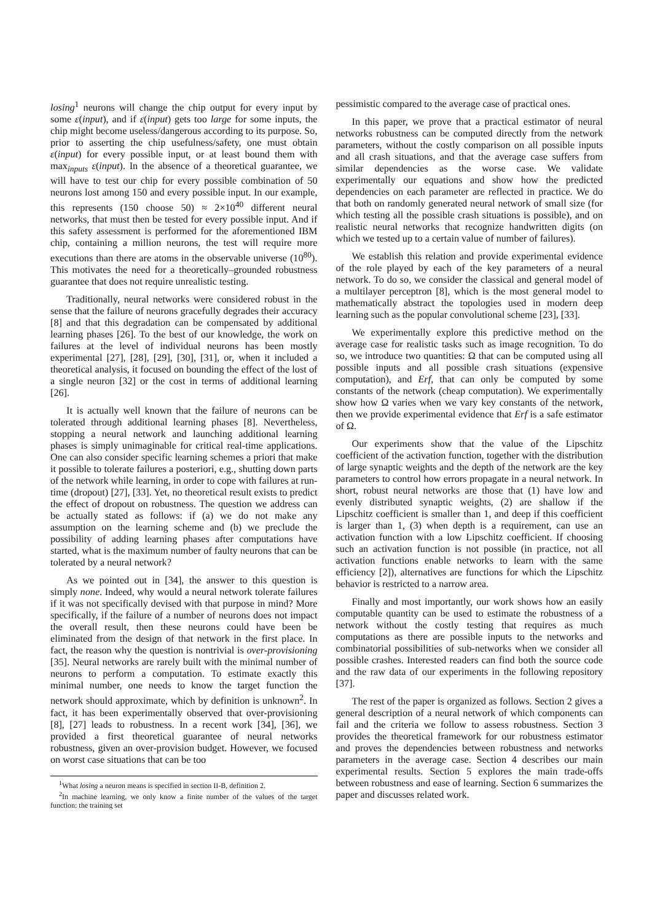losing<sup>1</sup> neurons will change the chip output for every input by some ε(input), and if ε(input) gets too large for some inputs, the chip might become useless/dangerous according to its purpose. So, prior to asserting the chip usefulness/safety, one must obtain ε(input) for every possible input, or at least bound them with max<sub>inputs</sub> ε(input). In the absence of a theoretical guarantee, we will have to test our chip for every possible combination of 50 neurons lost among 150 and every possible input. In our example, this represents (150 choose 50) ≈ 2×10<sup>40</sup> different neural networks, that must then be tested for every possible input. And if this safety assessment is performed for the aforementioned IBM chip, containing a million neurons, the test will require more executions than there are atoms in the observable universe (10<sup>80</sup>). This motivates the need for a theoretically–grounded robustness guarantee that does not require unrealistic testing.
Traditionally, neural networks were considered robust in the sense that the failure of neurons gracefully degrades their accuracy [8] and that this degradation can be compensated by additional learning phases [26]. To the best of our knowledge, the work on failures at the level of individual neurons has been mostly experimental [27], [28], [29], [30], [31], or, when it included a theoretical analysis, it focused on bounding the effect of the lost of a single neuron [32] or the cost in terms of additional learning [26].
It is actually well known that the failure of neurons can be tolerated through additional learning phases [8]. Nevertheless, stopping a neural network and launching additional learning phases is simply unimaginable for critical real-time applications. One can also consider specific learning schemes a priori that make it possible to tolerate failures a posteriori, e.g., shutting down parts of the network while learning, in order to cope with failures at run-time (dropout) [27], [33]. Yet, no theoretical result exists to predict the effect of dropout on robustness. The question we address can be actually stated as follows: if (a) we do not make any assumption on the learning scheme and (b) we preclude the possibility of adding learning phases after computations have started, what is the maximum number of faulty neurons that can be tolerated by a neural network?
As we pointed out in [34], the answer to this question is simply none. Indeed, why would a neural network tolerate failures if it was not specifically devised with that purpose in mind? More specifically, if the failure of a number of neurons does not impact the overall result, then these neurons could have been be eliminated from the design of that network in the first place. In fact, the reason why the question is nontrivial is over-provisioning [35]. Neural networks are rarely built with the minimal number of neurons to perform a computation. To estimate exactly this minimal number, one needs to know the target function the network should approximate, which by definition is unknown<sup>2</sup>. In fact, it has been experimentally observed that over-provisioning [8], [27] leads to robustness. In a recent work [34], [36], we provided a first theoretical guarantee of neural networks robustness, given an over-provision budget. However, we focused on worst case situations that can be too
<sup>1</sup> What losing a neuron means is specified in section II-B, definition 2.
<sup>2</sup> In machine learning, we only know a finite number of the values of the target function: the training set
pessimistic compared to the average case of practical ones.
In this paper, we prove that a practical estimator of neural networks robustness can be computed directly from the network parameters, without the costly comparison on all possible inputs and all crash situations, and that the average case suffers from similar dependencies as the worse case. We validate experimentally our equations and show how the predicted dependencies on each parameter are reflected in practice. We do that both on randomly generated neural network of small size (for which testing all the possible crash situations is possible), and on realistic neural networks that recognize handwritten digits (on which we tested up to a certain value of number of failures).
We establish this relation and provide experimental evidence of the role played by each of the key parameters of a neural network. To do so, we consider the classical and general model of a multilayer perceptron [8], which is the most general model to mathematically abstract the topologies used in modern deep learning such as the popular convolutional scheme [23], [33].
We experimentally explore this predictive method on the average case for realistic tasks such as image recognition. To do so, we introduce two quantities: Ω that can be computed using all possible inputs and all possible crash situations (expensive computation), and Erf, that can only be computed by some constants of the network (cheap computation). We experimentally show how Ω varies when we vary key constants of the network, then we provide experimental evidence that Erf is a safe estimator of Ω.
Our experiments show that the value of the Lipschitz coefficient of the activation function, together with the distribution of large synaptic weights and the depth of the network are the key parameters to control how errors propagate in a neural network. In short, robust neural networks are those that (1) have low and evenly distributed synaptic weights, (2) are shallow if the Lipschitz coefficient is smaller than 1, and deep if this coefficient is larger than 1, (3) when depth is a requirement, can use an activation function with a low Lipschitz coefficient. If choosing such an activation function is not possible (in practice, not all activation functions enable networks to learn with the same efficiency [2]), alternatives are functions for which the Lipschitz behavior is restricted to a narrow area.
Finally and most importantly, our work shows how an easily computable quantity can be used to estimate the robustness of a network without the costly testing that requires as much computations as there are possible inputs to the networks and combinatorial possibilities of sub-networks when we consider all possible crashes. Interested readers can find both the source code and the raw data of our experiments in the following repository [37].
The rest of the paper is organized as follows. Section 2 gives a general description of a neural network of which components can fail and the criteria we follow to assess robustness. Section 3 provides the theoretical framework for our robustness estimator and proves the dependencies between robustness and networks parameters in the average case. Section 4 describes our main experimental results. Section 5 explores the main trade-offs between robustness and ease of learning. Section 6 summarizes the paper and discusses related work.